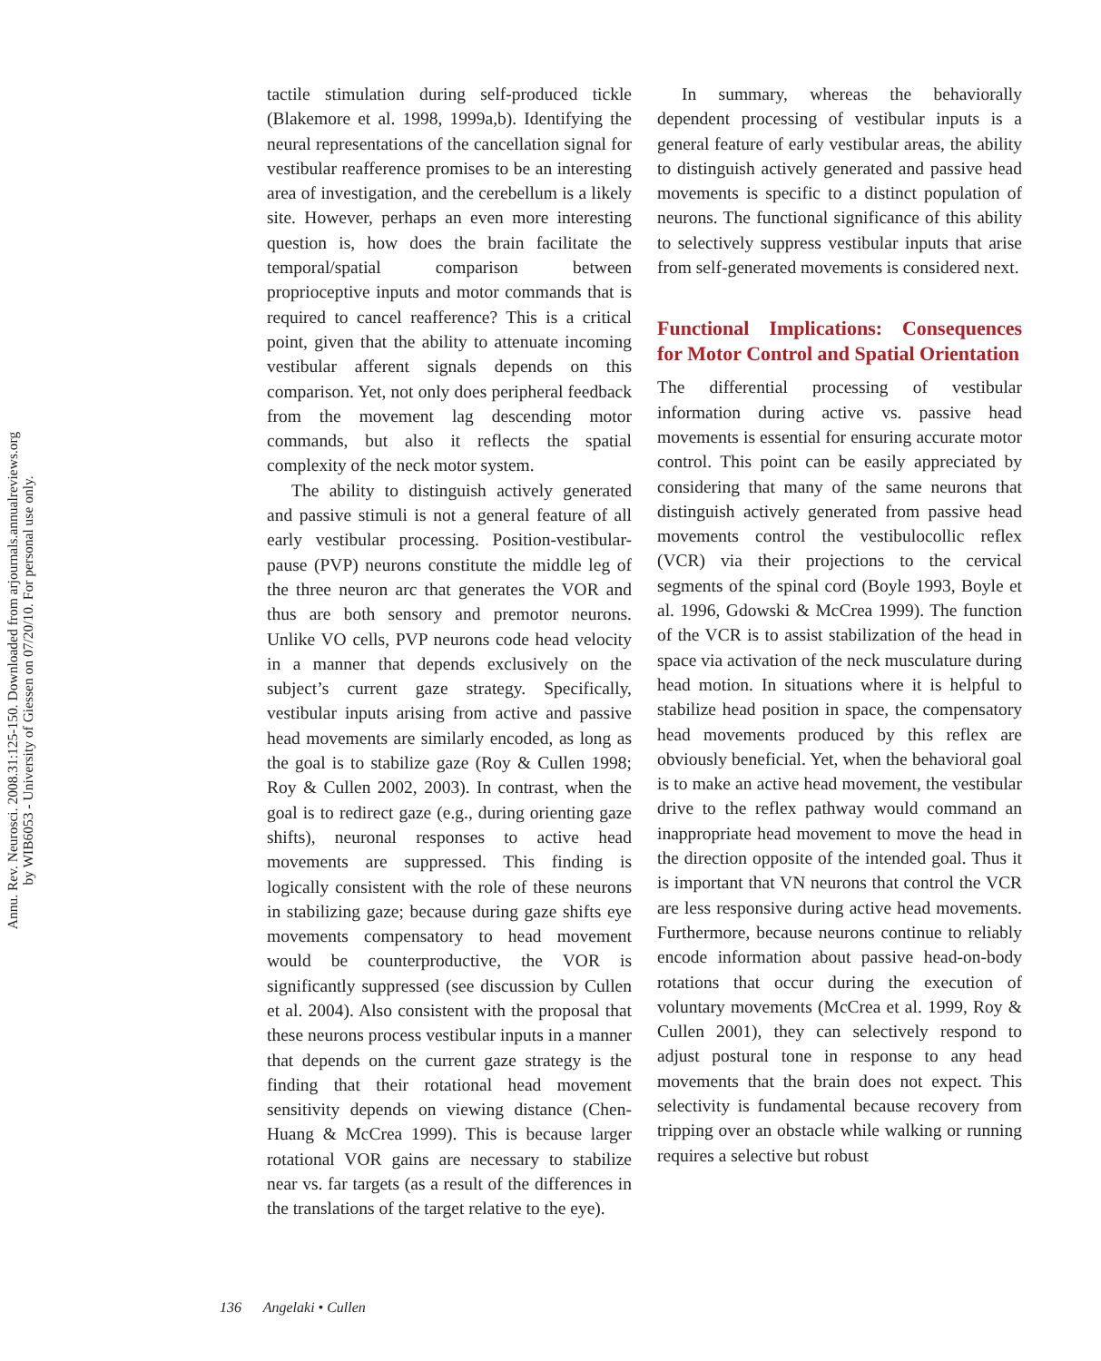Annu. Rev. Neurosci. 2008.31:125-150. Downloaded from arjournals.annualreviews.org
by WIB6053 - University of Giessen on 07/20/10. For personal use only.
tactile stimulation during self-produced tickle (Blakemore et al. 1998, 1999a,b). Identifying the neural representations of the cancellation signal for vestibular reafference promises to be an interesting area of investigation, and the cerebellum is a likely site. However, perhaps an even more interesting question is, how does the brain facilitate the temporal/spatial comparison between proprioceptive inputs and motor commands that is required to cancel reafference? This is a critical point, given that the ability to attenuate incoming vestibular afferent signals depends on this comparison. Yet, not only does peripheral feedback from the movement lag descending motor commands, but also it reflects the spatial complexity of the neck motor system.
The ability to distinguish actively generated and passive stimuli is not a general feature of all early vestibular processing. Position-vestibular-pause (PVP) neurons constitute the middle leg of the three neuron arc that generates the VOR and thus are both sensory and premotor neurons. Unlike VO cells, PVP neurons code head velocity in a manner that depends exclusively on the subject’s current gaze strategy. Specifically, vestibular inputs arising from active and passive head movements are similarly encoded, as long as the goal is to stabilize gaze (Roy & Cullen 1998; Roy & Cullen 2002, 2003). In contrast, when the goal is to redirect gaze (e.g., during orienting gaze shifts), neuronal responses to active head movements are suppressed. This finding is logically consistent with the role of these neurons in stabilizing gaze; because during gaze shifts eye movements compensatory to head movement would be counterproductive, the VOR is significantly suppressed (see discussion by Cullen et al. 2004). Also consistent with the proposal that these neurons process vestibular inputs in a manner that depends on the current gaze strategy is the finding that their rotational head movement sensitivity depends on viewing distance (Chen-Huang & McCrea 1999). This is because larger rotational VOR gains are necessary to stabilize near vs. far targets (as a result of the differences in the translations of the target relative to the eye).
In summary, whereas the behaviorally dependent processing of vestibular inputs is a general feature of early vestibular areas, the ability to distinguish actively generated and passive head movements is specific to a distinct population of neurons. The functional significance of this ability to selectively suppress vestibular inputs that arise from self-generated movements is considered next.
Functional Implications: Consequences for Motor Control and Spatial Orientation
The differential processing of vestibular information during active vs. passive head movements is essential for ensuring accurate motor control. This point can be easily appreciated by considering that many of the same neurons that distinguish actively generated from passive head movements control the vestibulocollic reflex (VCR) via their projections to the cervical segments of the spinal cord (Boyle 1993, Boyle et al. 1996, Gdowski & McCrea 1999). The function of the VCR is to assist stabilization of the head in space via activation of the neck musculature during head motion. In situations where it is helpful to stabilize head position in space, the compensatory head movements produced by this reflex are obviously beneficial. Yet, when the behavioral goal is to make an active head movement, the vestibular drive to the reflex pathway would command an inappropriate head movement to move the head in the direction opposite of the intended goal. Thus it is important that VN neurons that control the VCR are less responsive during active head movements. Furthermore, because neurons continue to reliably encode information about passive head-on-body rotations that occur during the execution of voluntary movements (McCrea et al. 1999, Roy & Cullen 2001), they can selectively respond to adjust postural tone in response to any head movements that the brain does not expect. This selectivity is fundamental because recovery from tripping over an obstacle while walking or running requires a selective but robust
136 Angelaki • Cullen